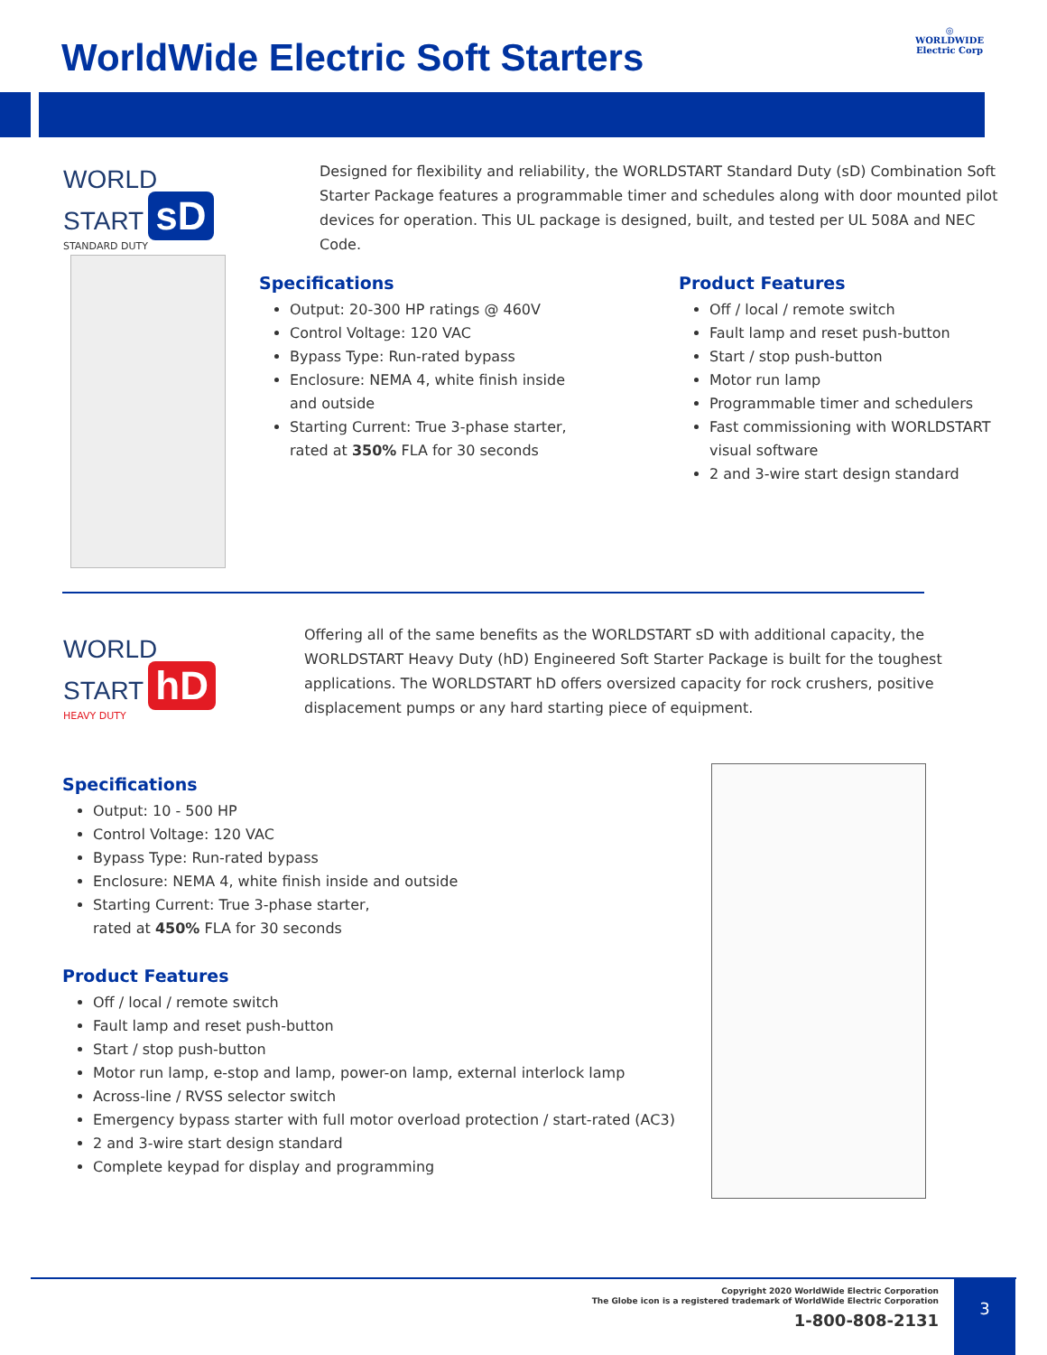WorldWide Electric Soft Starters
◎
WORLDWIDE
Electric Corp
WORLD
START sD
STANDARD DUTY
Designed for flexibility and reliability, the WORLDSTART Standard Duty (sD) Combination Soft Starter Package features a programmable timer and schedules along with door mounted pilot devices for operation. This UL package is designed, built, and tested per UL 508A and NEC Code.
Specifications
Output: 20-300 HP ratings @ 460V
Control Voltage: 120 VAC
Bypass Type: Run-rated bypass
Enclosure: NEMA 4, white finish inside and outside
Starting Current: True 3-phase starter, rated at 350% FLA for 30 seconds
Product Features
Off / local / remote switch
Fault lamp and reset push-button
Start / stop push-button
Motor run lamp
Programmable timer and schedulers
Fast commissioning with WORLDSTART visual software
2 and 3-wire start design standard
WORLD
START hD
HEAVY DUTY
Offering all of the same benefits as the WORLDSTART sD with additional capacity, the WORLDSTART Heavy Duty (hD) Engineered Soft Starter Package is built for the toughest applications. The WORLDSTART hD offers oversized capacity for rock crushers, positive displacement pumps or any hard starting piece of equipment.
Specifications
Output: 10 - 500 HP
Control Voltage: 120 VAC
Bypass Type: Run-rated bypass
Enclosure: NEMA 4, white finish inside and outside
Starting Current: True 3-phase starter,
rated at 450% FLA for 30 seconds
Product Features
Off / local / remote switch
Fault lamp and reset push-button
Start / stop push-button
Motor run lamp, e-stop and lamp, power-on lamp, external interlock lamp
Across-line / RVSS selector switch
Emergency bypass starter with full motor overload protection / start-rated (AC3)
2 and 3-wire start design standard
Complete keypad for display and programming
Copyright 2020 WorldWide Electric Corporation
The Globe icon is a registered trademark of WorldWide Electric Corporation
1-800-808-2131
3